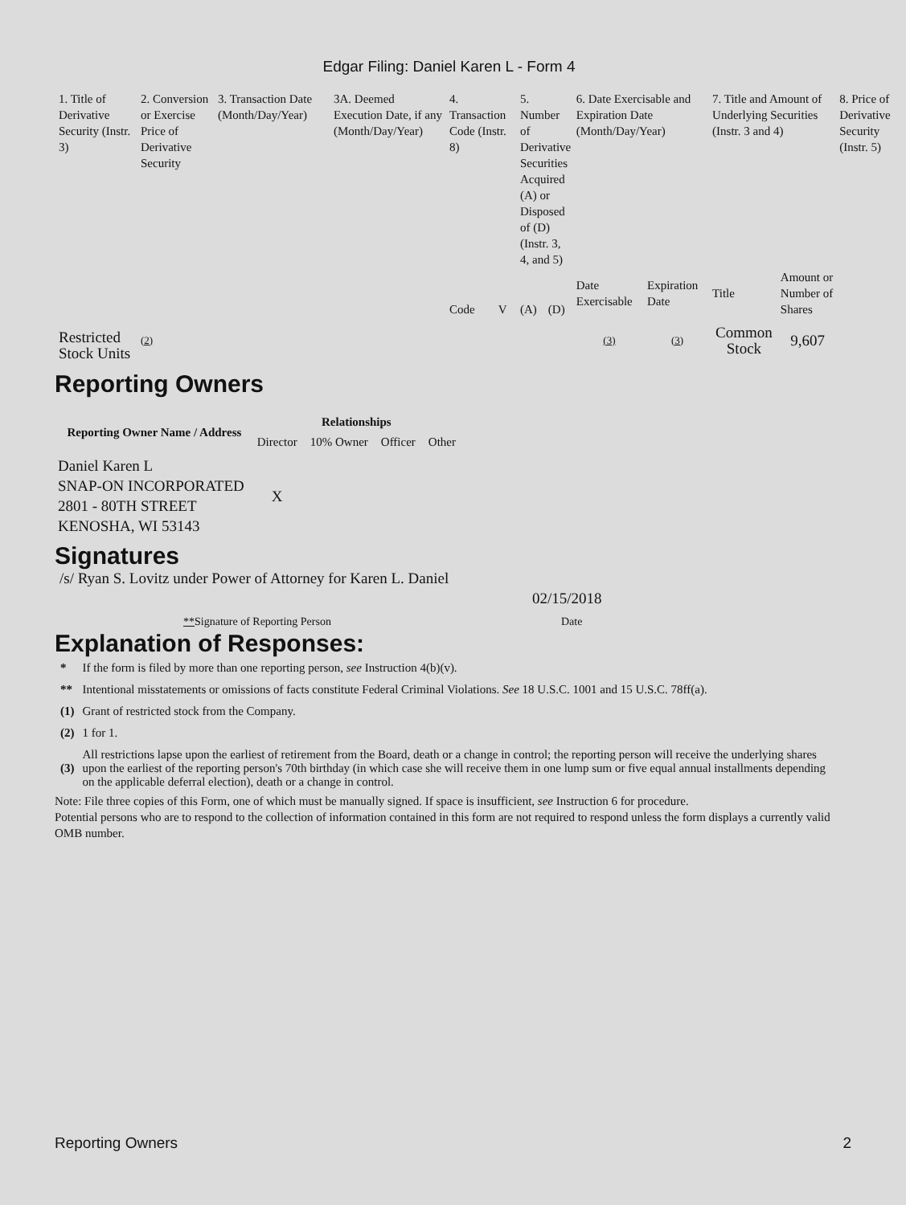Edgar Filing: Daniel Karen L - Form 4
| 1. Title of Derivative Security (Instr. 3) | 2. Conversion or Exercise Price of Derivative Security | 3. Transaction Date (Month/Day/Year) | 3A. Deemed Execution Date, if any (Month/Day/Year) | 4. Transaction Code (Instr. 8) | | 5. Number of Derivative Securities Acquired (A) or Disposed of (D) (Instr. 3, 4, and 5) | | 6. Date Exercisable and Expiration Date (Month/Day/Year) | | 7. Title and Amount of Underlying Securities (Instr. 3 and 4) | | 8. Price of Derivative Security (Instr. 5) |
| | | | | Code | V | (A) | (D) | Date Exercisable | Expiration Date | Title | Amount or Number of Shares | |
| Restricted Stock Units | (2) | | | | | | | (3) | (3) | Common Stock | 9,607 | |
Reporting Owners
| Reporting Owner Name / Address | Relationships | | | |
| --- | --- | --- | --- | --- |
| | Director | 10% Owner | Officer | Other |
| Daniel Karen L SNAP-ON INCORPORATED 2801 - 80TH STREET KENOSHA, WI 53143 | X | | | |
Signatures
/s/ Ryan S. Lovitz under Power of Attorney for Karen L. Daniel
02/15/2018
**Signature of Reporting Person Date
Explanation of Responses:
| * | If the form is filed by more than one reporting person, see Instruction 4(b)(v). |
| ** | Intentional misstatements or omissions of facts constitute Federal Criminal Violations. See 18 U.S.C. 1001 and 15 U.S.C. 78ff(a). |
| (1) | Grant of restricted stock from the Company. |
| (2) | 1 for 1. |
| (3) | All restrictions lapse upon the earliest of retirement from the Board, death or a change in control; the reporting person will receive the underlying shares upon the earliest of the reporting person's 70th birthday (in which case she will receive them in one lump sum or five equal annual installments depending on the applicable deferral election), death or a change in control. |
Note: File three copies of this Form, one of which must be manually signed. If space is insufficient, see Instruction 6 for procedure.
Potential persons who are to respond to the collection of information contained in this form are not required to respond unless the form displays a currently valid OMB number.
Reporting Owners 2